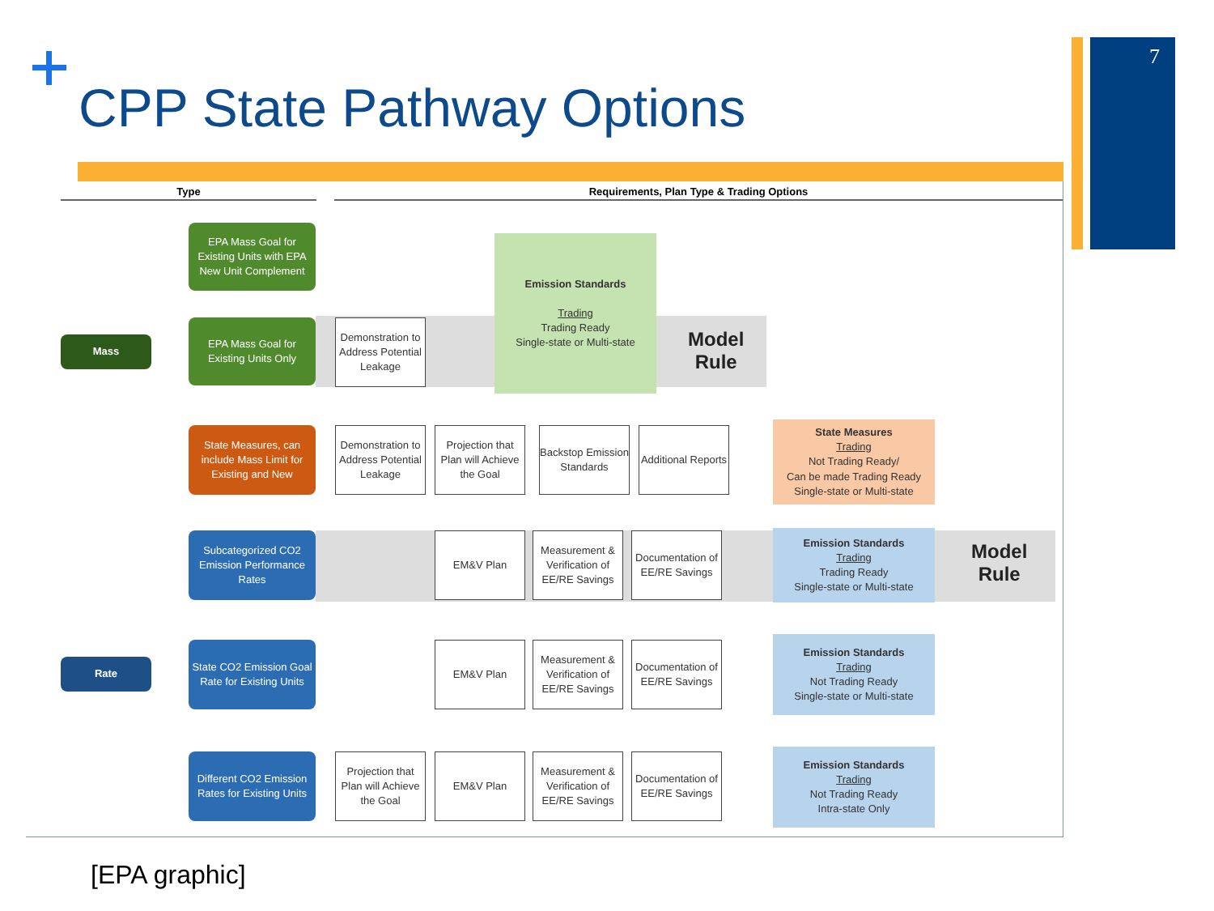CPP State Pathway Options
7
Type Requirements, Plan Type & Trading Options
Mass
Rate
EPA Mass Goal for Existing Units with EPA New Unit Complement
EPA Mass Goal for Existing Units Only
State Measures, can include Mass Limit for Existing and New
Subcategorized CO2 Emission Performance Rates
State CO2 Emission Goal Rate for Existing Units
Different CO2 Emission Rates for Existing Units
Demonstration to Address Potential Leakage
Emission Standards
Trading
Trading Ready
Single-state or Multi-state
Model
Rule
Demonstration to Address Potential Leakage
Projection that Plan will Achieve the Goal
Backstop Emission Standards
Additional Reports
State Measures
Trading
Not Trading Ready/
Can be made Trading Ready
Single-state or Multi-state
EM&V Plan
Measurement & Verification of EE/RE Savings
Documentation of EE/RE Savings
Emission Standards
Trading
Trading Ready
Single-state or Multi-state
Model
Rule
EM&V Plan
Measurement & Verification of EE/RE Savings
Documentation of EE/RE Savings
Emission Standards
Trading
Not Trading Ready
Single-state or Multi-state
Projection that Plan will Achieve the Goal
EM&V Plan
Measurement & Verification of EE/RE Savings
Documentation of EE/RE Savings
Emission Standards
Trading
Not Trading Ready
Intra-state Only
[EPA graphic]